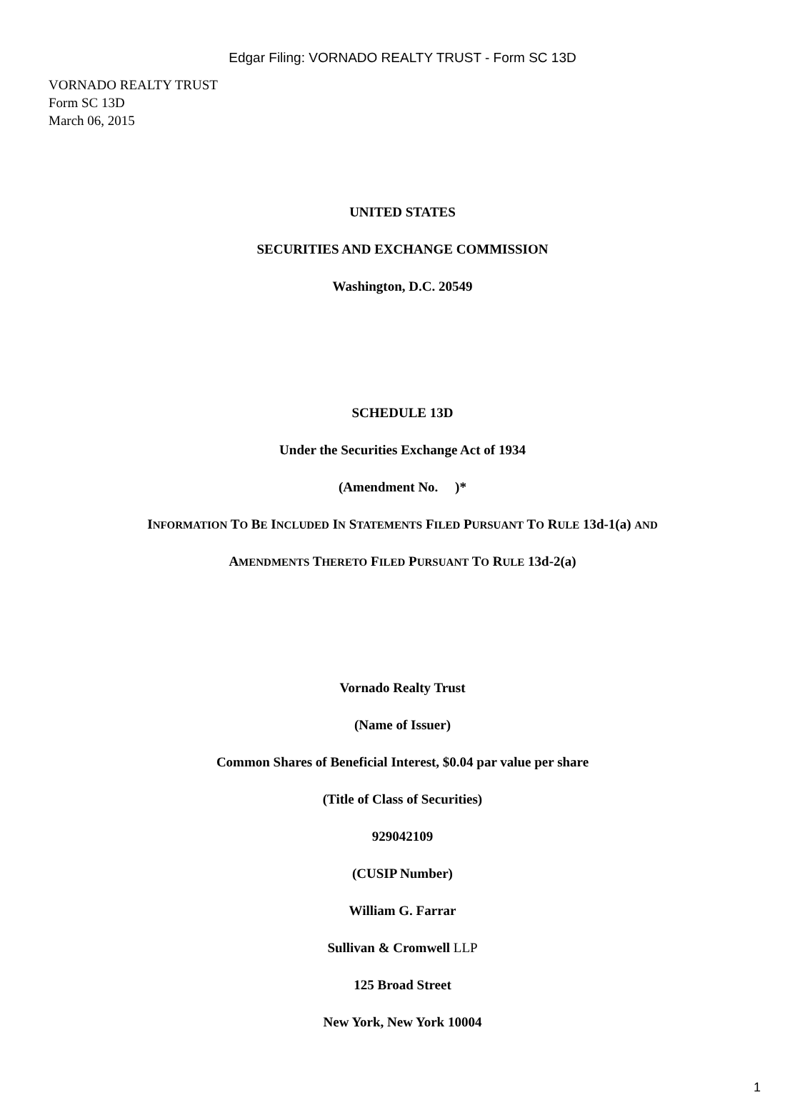Edgar Filing: VORNADO REALTY TRUST - Form SC 13D
VORNADO REALTY TRUST
Form SC 13D
March 06, 2015
UNITED STATES
SECURITIES AND EXCHANGE COMMISSION
Washington, D.C. 20549
SCHEDULE 13D
Under the Securities Exchange Act of 1934
(Amendment No. )*
INFORMATION TO BE INCLUDED IN STATEMENTS FILED PURSUANT TO RULE 13d-1(a) AND
AMENDMENTS THERETO FILED PURSUANT TO RULE 13d-2(a)
Vornado Realty Trust
(Name of Issuer)
Common Shares of Beneficial Interest, $0.04 par value per share
(Title of Class of Securities)
929042109
(CUSIP Number)
William G. Farrar
Sullivan & Cromwell LLP
125 Broad Street
New York, New York 10004
1